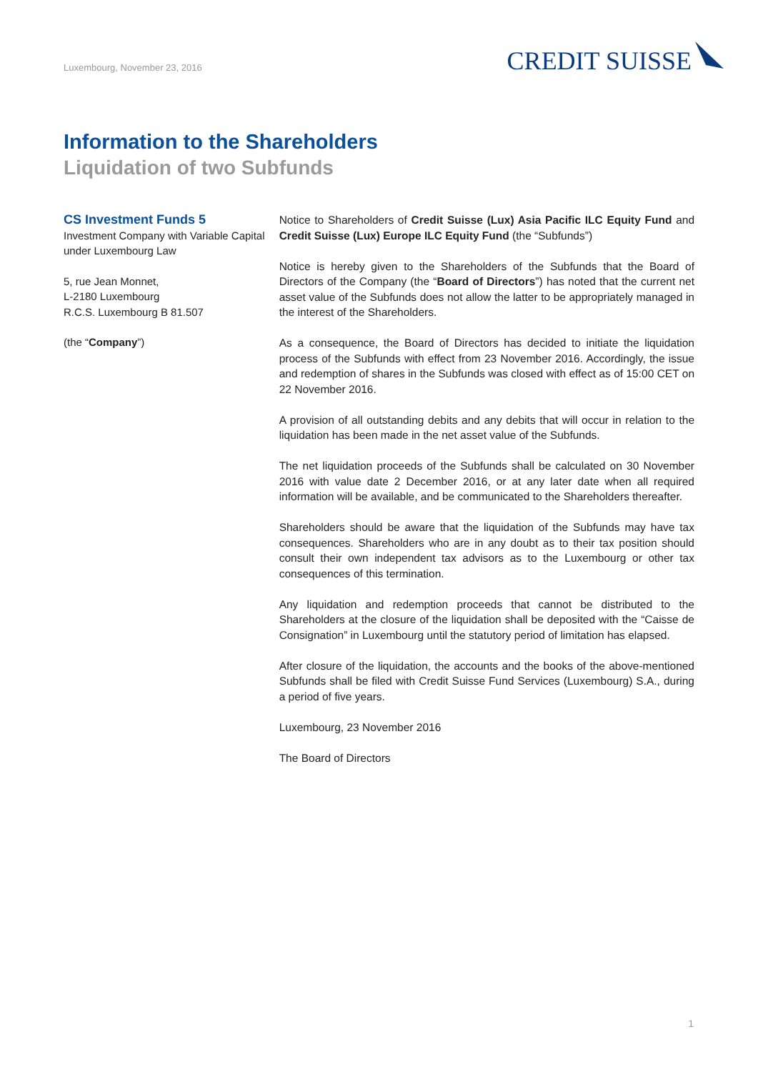Luxembourg, November 23, 2016
CREDIT SUISSE
Information to the Shareholders
Liquidation of two Subfunds
CS Investment Funds 5
Investment Company with Variable Capital under Luxembourg Law
5, rue Jean Monnet,
L-2180 Luxembourg
R.C.S. Luxembourg B 81.507
(the “Company”)
Notice to Shareholders of Credit Suisse (Lux) Asia Pacific ILC Equity Fund and Credit Suisse (Lux) Europe ILC Equity Fund (the “Subfunds”)
Notice is hereby given to the Shareholders of the Subfunds that the Board of Directors of the Company (the “Board of Directors”) has noted that the current net asset value of the Subfunds does not allow the latter to be appropriately managed in the interest of the Shareholders.
As a consequence, the Board of Directors has decided to initiate the liquidation process of the Subfunds with effect from 23 November 2016. Accordingly, the issue and redemption of shares in the Subfunds was closed with effect as of 15:00 CET on 22 November 2016.
A provision of all outstanding debits and any debits that will occur in relation to the liquidation has been made in the net asset value of the Subfunds.
The net liquidation proceeds of the Subfunds shall be calculated on 30 November 2016 with value date 2 December 2016, or at any later date when all required information will be available, and be communicated to the Shareholders thereafter.
Shareholders should be aware that the liquidation of the Subfunds may have tax consequences. Shareholders who are in any doubt as to their tax position should consult their own independent tax advisors as to the Luxembourg or other tax consequences of this termination.
Any liquidation and redemption proceeds that cannot be distributed to the Shareholders at the closure of the liquidation shall be deposited with the “Caisse de Consignation” in Luxembourg until the statutory period of limitation has elapsed.
After closure of the liquidation, the accounts and the books of the above-mentioned Subfunds shall be filed with Credit Suisse Fund Services (Luxembourg) S.A., during a period of five years.
Luxembourg, 23 November 2016
The Board of Directors
1